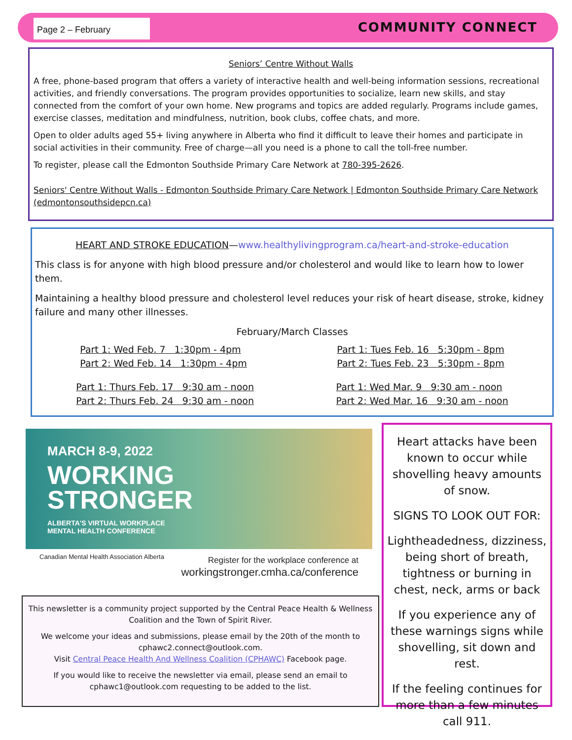Page 2 – February COMMUNITY CONNECT
Seniors’ Centre Without Walls
A free, phone-based program that offers a variety of interactive health and well-being information sessions, recreational activities, and friendly conversations. The program provides opportunities to socialize, learn new skills, and stay connected from the comfort of your own home. New programs and topics are added regularly. Programs include games, exercise classes, meditation and mindfulness, nutrition, book clubs, coffee chats, and more.
Open to older adults aged 55+ living anywhere in Alberta who find it difficult to leave their homes and participate in social activities in their community. Free of charge—all you need is a phone to call the toll-free number.
To register, please call the Edmonton Southside Primary Care Network at 780-395-2626.
Seniors' Centre Without Walls - Edmonton Southside Primary Care Network | Edmonton Southside Primary Care Network (edmontonsouthsidepcn.ca)
HEART AND STROKE EDUCATION—www.healthylivingprogram.ca/heart-and-stroke-education
This class is for anyone with high blood pressure and/or cholesterol and would like to learn how to lower them.
Maintaining a healthy blood pressure and cholesterol level reduces your risk of heart disease, stroke, kidney failure and many other illnesses.
February/March Classes
Part 1: Wed Feb. 7 1:30pm - 4pm
Part 2: Wed Feb. 14 1:30pm - 4pm
Part 1: Tues Feb. 16 5:30pm - 8pm
Part 2: Tues Feb. 23 5:30pm - 8pm
Part 1: Thurs Feb. 17 9:30 am - noon
Part 2: Thurs Feb. 24 9:30 am - noon
Part 1: Wed Mar. 9 9:30 am - noon
Part 2: Wed Mar. 16 9:30 am - noon
MARCH 8-9, 2022
WORKING
STRONGER
ALBERTA'S VIRTUAL WORKPLACE
MENTAL HEALTH CONFERENCE
Canadian Mental Health Association Alberta Register for the workplace conference at
workingstronger.cmha.ca/conference
This newsletter is a community project supported by the Central Peace Health & Wellness Coalition and the Town of Spirit River.
We welcome your ideas and submissions, please email by the 20th of the month to cphawc2.connect@outlook.com.
Visit Central Peace Health And Wellness Coalition (CPHAWC) Facebook page.
If you would like to receive the newsletter via email, please send an email to cphawc1@outlook.com requesting to be added to the list.
Heart attacks have been known to occur while shovelling heavy amounts of snow.
SIGNS TO LOOK OUT FOR:
Lightheadedness, dizziness, being short of breath, tightness or burning in chest, neck, arms or back
If you experience any of these warnings signs while shovelling, sit down and rest.
If the feeling continues for more than a few minutes call 911.